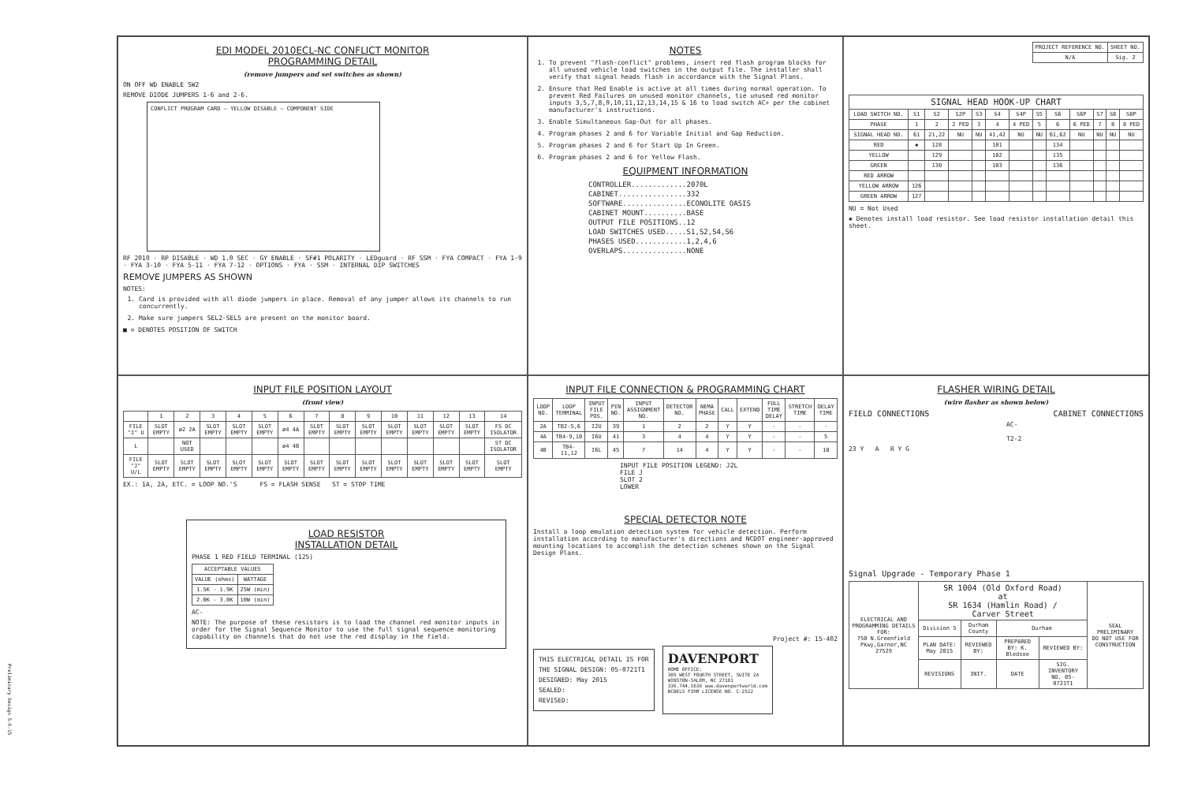EDI MODEL 2010ECL-NC CONFLICT MONITOR
PROGRAMMING DETAIL
(remove jumpers and set switches as shown)
ON OFF WD ENABLE SW2
REMOVE DIODE JUMPERS 1-6 and 2-6.
CONFLICT PROGRAM CARD — YELLOW DISABLE — COMPONENT SIDE
RF 2010 · RP DISABLE · WD 1.0 SEC · GY ENABLE · SF#1 POLARITY · LEDguard · RF SSM · FYA COMPACT · FYA 1-9 · FYA 3-10 · FYA 5-11 · FYA 7-12 · OPTIONS · FYA · SSM · INTERNAL DIP SWITCHES
REMOVE JUMPERS AS SHOWN
NOTES:
1. Card is provided with all diode jumpers in place. Removal of any jumper allows its channels to run concurrently.
2. Make sure jumpers SEL2-SEL5 are present on the monitor board.
■ = DENOTES POSITION OF SWITCH
NOTES
1. To prevent "flash-conflict" problems, insert red flash program blocks for all unused vehicle load switches in the output file. The installer shall verify that signal heads flash in accordance with the Signal Plans.
2. Ensure that Red Enable is active at all times during normal operation. To prevent Red Failures on unused monitor channels, tie unused red monitor inputs 3,5,7,8,9,10,11,12,13,14,15 & 16 to load switch AC+ per the cabinet manufacturer's instructions.
3. Enable Simultaneous Gap-Out for all phases.
4. Program phases 2 and 6 for Variable Initial and Gap Reduction.
5. Program phases 2 and 6 for Start Up In Green.
6. Program phases 2 and 6 for Yellow Flash.
EQUIPMENT INFORMATION
CONTROLLER.............2070L
CABINET................332
SOFTWARE...............ECONOLITE OASIS
CABINET MOUNT..........BASE
OUTPUT FILE POSITIONS..12
LOAD SWITCHES USED.....S1,S2,S4,S6
PHASES USED............1,2,4,6
OVERLAPS...............NONE
| PROJECT REFERENCE NO. | SHEET NO. |
| N/A | Sig. 2 |
| SIGNAL HEAD HOOK-UP CHART | | | | | | | | | | | | |
| --- | --- | --- | --- | --- | --- | --- | --- | --- | --- | --- | --- | --- |
| LOAD SWITCH NO. | S1 | S2 | S2P | S3 | S4 | S4P | S5 | S6 | S6P | S7 | S8 | S8P |
| PHASE | 1 | 2 | 2 PED | 3 | 4 | 4 PED | 5 | 6 | 6 PED | 7 | 8 | 8 PED |
| SIGNAL HEAD NO. | 61 | 21,22 | NU | NU | 41,42 | NU | NU | 61,62 | NU | NU | NU | NU |
| RED | ✱ | 128 | | | 101 | | | 134 | | | | |
| YELLOW | | 129 | | | 102 | | | 135 | | | | |
| GREEN | | 130 | | | 103 | | | 136 | | | | |
| RED ARROW | | | | | | | | | | | | |
| YELLOW ARROW | 126 | | | | | | | | | | | |
| GREEN ARROW | 127 | | | | | | | | | | | |
NU = Not Used
✱ Denotes install load resistor. See load resistor installation detail this sheet.
INPUT FILE POSITION LAYOUT
(front view)
| | 1 | 2 | 3 | 4 | 5 | 6 | 7 | 8 | 9 | 10 | 11 | 12 | 13 | 14 |
| FILE "I" U | SLOT EMPTY | ø2 2A | SLOT EMPTY | SLOT EMPTY | SLOT EMPTY | ø4 4A | SLOT EMPTY | SLOT EMPTY | SLOT EMPTY | SLOT EMPTY | SLOT EMPTY | SLOT EMPTY | SLOT EMPTY | FS DC ISOLATOR |
| L | | NOT USED | | | | ø4 4B | | | | | | | | ST DC ISOLATOR |
| FILE "J" U/L | SLOT EMPTY | SLOT EMPTY | SLOT EMPTY | SLOT EMPTY | SLOT EMPTY | SLOT EMPTY | SLOT EMPTY | SLOT EMPTY | SLOT EMPTY | SLOT EMPTY | SLOT EMPTY | SLOT EMPTY | SLOT EMPTY | SLOT EMPTY |
EX.: 1A, 2A, ETC. = LOOP NO.'S FS = FLASH SENSE ST = STOP TIME
LOAD RESISTOR
INSTALLATION DETAIL
PHASE 1 RED FIELD TERMINAL (125)
| ACCEPTABLE VALUES | |
| --- | --- |
| VALUE (ohms) | WATTAGE |
| 1.5K - 1.9K | 25W (min) |
| 2.0K - 3.0K | 10W (min) |
AC-
NOTE: The purpose of these resistors is to load the channel red monitor inputs in order for the Signal Sequence Monitor to use the full signal sequence monitoring capability on channels that do not use the red display in the field.
Preliminary Design 5-6-15
INPUT FILE CONNECTION & PROGRAMMING CHART
| LOOP NO. | LOOP TERMINAL | INPUT FILE POS. | PIN NO. | INPUT ASSIGNMENT NO. | DETECTOR NO. | NEMA PHASE | CALL | EXTEND | FULL TIME DELAY | STRETCH TIME | DELAY TIME |
| --- | --- | --- | --- | --- | --- | --- | --- | --- | --- | --- | --- |
| 2A | TB2-5,6 | I2U | 39 | 1 | 2 | 2 | Y | Y | - | - | - |
| 4A | TB4-9,10 | I6U | 41 | 3 | 4 | 4 | Y | Y | - | - | 5 |
| 4B | TB4-11,12 | I6L | 45 | 7 | 14 | 4 | Y | Y | - | - | 10 |
INPUT FILE POSITION LEGEND: J2L
FILE J
SLOT 2
LOWER
SPECIAL DETECTOR NOTE
Install a loop emulation detection system for vehicle detection. Perform installation according to manufacturer's directions and NCDOT engineer-approved mounting locations to accomplish the detection schemes shown on the Signal Design Plans.
Project #: 15-402
THIS ELECTRICAL DETAIL IS FOR
THE SIGNAL DESIGN: 05-0721T1
DESIGNED: May 2015
SEALED:
REVISED:
DAVENPORT
HOME OFFICE:
305 WEST FOURTH STREET, SUITE 2A
WINSTON-SALEM, NC 27101
336.744.1636 www.davenportworld.com
NCBELS FIRM LICENSE NO. C-2522
FLASHER WIRING DETAIL
(wire flasher as shown below)
FIELD CONNECTIONS CABINET CONNECTIONS
AC-
T2-2
23 Y A R Y G
Signal Upgrade - Temporary Phase 1
| ELECTRICAL AND PROGRAMMING DETAILS FOR: 750 N.Greenfield Pkwy,Garner,NC 27529 | SR 1004 (Old Oxford Road) at SR 1634 (Hamlin Road) / Carver Street | | | | SEAL PRELIMINARY DO NOT USE FOR CONSTRUCTION |
| | Division 5 | Durham County | Durham | | |
| | PLAN DATE: May 2015 | REVIEWED BY: | PREPARED BY: K. Bledsoe | REVIEWED BY: | |
| | REVISIONS | INIT. | DATE | SIG. INVENTORY NO. 05-0721T1 | |